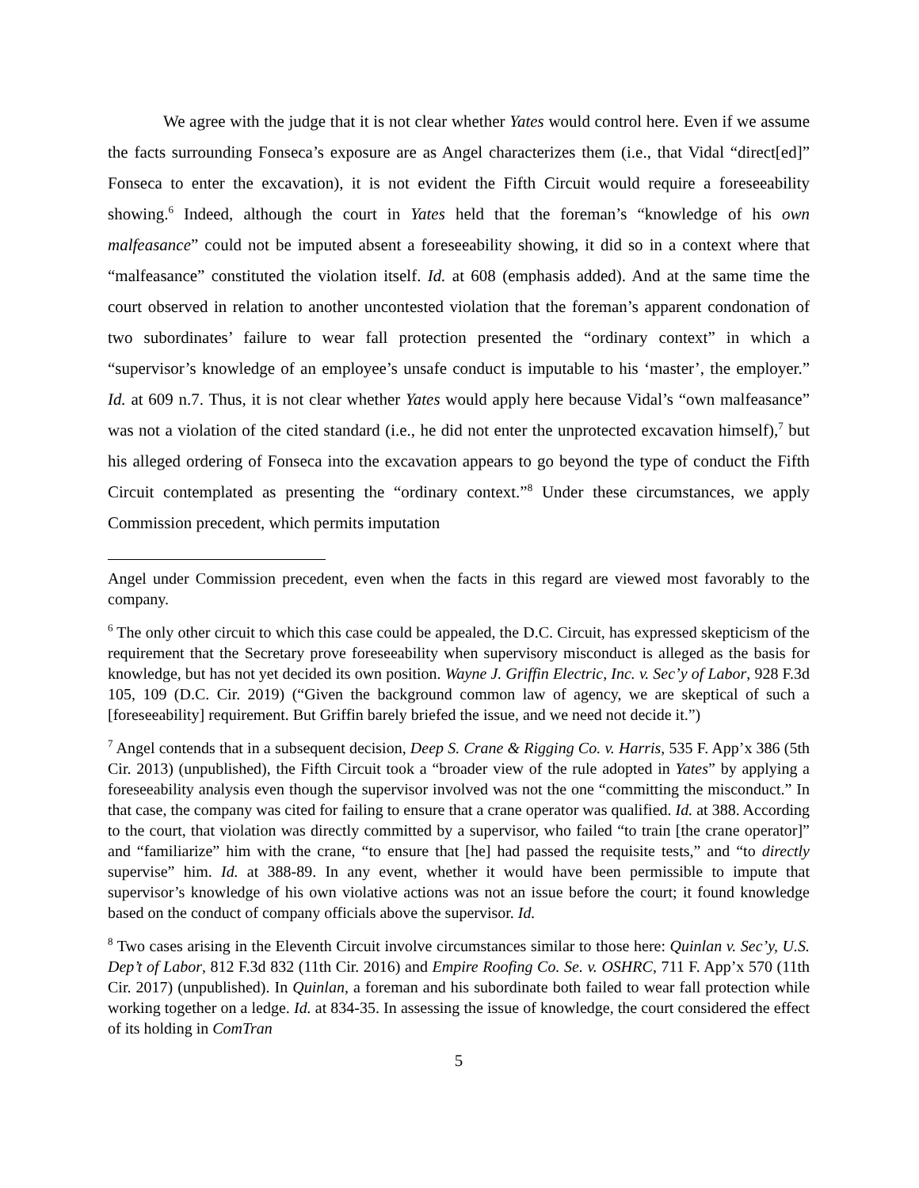We agree with the judge that it is not clear whether Yates would control here. Even if we assume the facts surrounding Fonseca’s exposure are as Angel characterizes them (i.e., that Vidal “direct[ed]” Fonseca to enter the excavation), it is not evident the Fifth Circuit would require a foreseeability showing.<sup>6</sup> Indeed, although the court in Yates held that the foreman’s “knowledge of his own malfeasance” could not be imputed absent a foreseeability showing, it did so in a context where that “malfeasance” constituted the violation itself. Id. at 608 (emphasis added). And at the same time the court observed in relation to another uncontested violation that the foreman’s apparent condonation of two subordinates’ failure to wear fall protection presented the “ordinary context” in which a “supervisor’s knowledge of an employee’s unsafe conduct is imputable to his ‘master’, the employer.” Id. at 609 n.7. Thus, it is not clear whether Yates would apply here because Vidal’s “own malfeasance” was not a violation of the cited standard (i.e., he did not enter the unprotected excavation himself),<sup>7</sup> but his alleged ordering of Fonseca into the excavation appears to go beyond the type of conduct the Fifth Circuit contemplated as presenting the “ordinary context.”<sup>8</sup> Under these circumstances, we apply Commission precedent, which permits imputation
Angel under Commission precedent, even when the facts in this regard are viewed most favorably to the company.
<sup>6</sup> The only other circuit to which this case could be appealed, the D.C. Circuit, has expressed skepticism of the requirement that the Secretary prove foreseeability when supervisory misconduct is alleged as the basis for knowledge, but has not yet decided its own position. Wayne J. Griffin Electric, Inc. v. Sec’y of Labor, 928 F.3d 105, 109 (D.C. Cir. 2019) (“Given the background common law of agency, we are skeptical of such a [foreseeability] requirement. But Griffin barely briefed the issue, and we need not decide it.”)
<sup>7</sup> Angel contends that in a subsequent decision, Deep S. Crane & Rigging Co. v. Harris, 535 F. App’x 386 (5th Cir. 2013) (unpublished), the Fifth Circuit took a “broader view of the rule adopted in Yates” by applying a foreseeability analysis even though the supervisor involved was not the one “committing the misconduct.” In that case, the company was cited for failing to ensure that a crane operator was qualified. Id. at 388. According to the court, that violation was directly committed by a supervisor, who failed “to train [the crane operator]” and “familiarize” him with the crane, “to ensure that [he] had passed the requisite tests,” and “to directly supervise” him. Id. at 388-89. In any event, whether it would have been permissible to impute that supervisor’s knowledge of his own violative actions was not an issue before the court; it found knowledge based on the conduct of company officials above the supervisor. Id.
<sup>8</sup> Two cases arising in the Eleventh Circuit involve circumstances similar to those here: Quinlan v. Sec’y, U.S. Dep’t of Labor, 812 F.3d 832 (11th Cir. 2016) and Empire Roofing Co. Se. v. OSHRC, 711 F. App’x 570 (11th Cir. 2017) (unpublished). In Quinlan, a foreman and his subordinate both failed to wear fall protection while working together on a ledge. Id. at 834-35. In assessing the issue of knowledge, the court considered the effect of its holding in ComTran
5